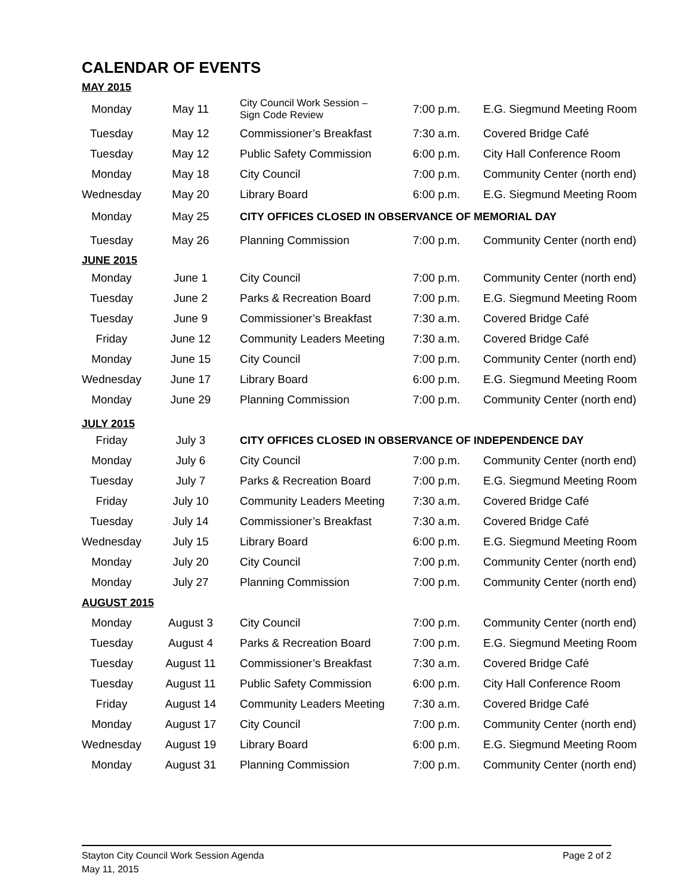CALENDAR OF EVENTS
| MAY 2015 | | | | |
| Monday | May 11 | City Council Work Session – Sign Code Review | 7:00 p.m. | E.G. Siegmund Meeting Room |
| Tuesday | May 12 | Commissioner’s Breakfast | 7:30 a.m. | Covered Bridge Café |
| Tuesday | May 12 | Public Safety Commission | 6:00 p.m. | City Hall Conference Room |
| Monday | May 18 | City Council | 7:00 p.m. | Community Center (north end) |
| Wednesday | May 20 | Library Board | 6:00 p.m. | E.G. Siegmund Meeting Room |
| Monday | May 25 | CITY OFFICES CLOSED IN OBSERVANCE OF MEMORIAL DAY | | |
| Tuesday | May 26 | Planning Commission | 7:00 p.m. | Community Center (north end) |
| JUNE 2015 | | | | |
| Monday | June 1 | City Council | 7:00 p.m. | Community Center (north end) |
| Tuesday | June 2 | Parks & Recreation Board | 7:00 p.m. | E.G. Siegmund Meeting Room |
| Tuesday | June 9 | Commissioner’s Breakfast | 7:30 a.m. | Covered Bridge Café |
| Friday | June 12 | Community Leaders Meeting | 7:30 a.m. | Covered Bridge Café |
| Monday | June 15 | City Council | 7:00 p.m. | Community Center (north end) |
| Wednesday | June 17 | Library Board | 6:00 p.m. | E.G. Siegmund Meeting Room |
| Monday | June 29 | Planning Commission | 7:00 p.m. | Community Center (north end) |
| JULY 2015 | | | | |
| Friday | July 3 | CITY OFFICES CLOSED IN OBSERVANCE OF INDEPENDENCE DAY | | |
| Monday | July 6 | City Council | 7:00 p.m. | Community Center (north end) |
| Tuesday | July 7 | Parks & Recreation Board | 7:00 p.m. | E.G. Siegmund Meeting Room |
| Friday | July 10 | Community Leaders Meeting | 7:30 a.m. | Covered Bridge Café |
| Tuesday | July 14 | Commissioner’s Breakfast | 7:30 a.m. | Covered Bridge Café |
| Wednesday | July 15 | Library Board | 6:00 p.m. | E.G. Siegmund Meeting Room |
| Monday | July 20 | City Council | 7:00 p.m. | Community Center (north end) |
| Monday | July 27 | Planning Commission | 7:00 p.m. | Community Center (north end) |
| AUGUST 2015 | | | | |
| Monday | August 3 | City Council | 7:00 p.m. | Community Center (north end) |
| Tuesday | August 4 | Parks & Recreation Board | 7:00 p.m. | E.G. Siegmund Meeting Room |
| Tuesday | August 11 | Commissioner’s Breakfast | 7:30 a.m. | Covered Bridge Café |
| Tuesday | August 11 | Public Safety Commission | 6:00 p.m. | City Hall Conference Room |
| Friday | August 14 | Community Leaders Meeting | 7:30 a.m. | Covered Bridge Café |
| Monday | August 17 | City Council | 7:00 p.m. | Community Center (north end) |
| Wednesday | August 19 | Library Board | 6:00 p.m. | E.G. Siegmund Meeting Room |
| Monday | August 31 | Planning Commission | 7:00 p.m. | Community Center (north end) |
Stayton City Council Work Session Agenda Page 2 of 2
May 11, 2015